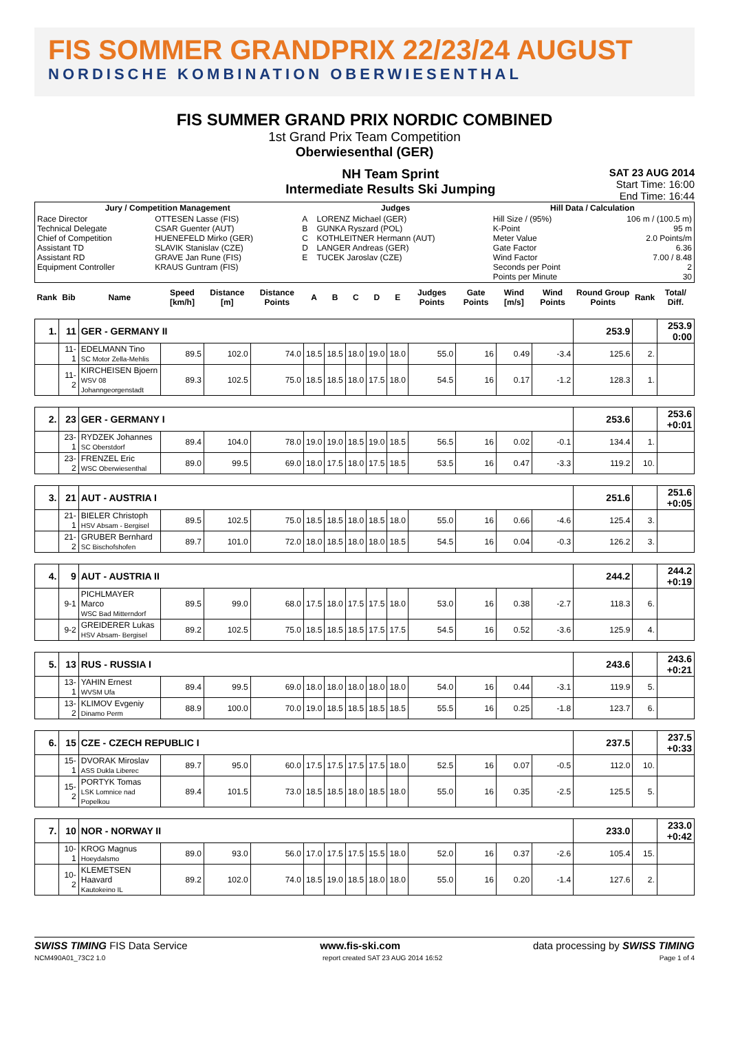FIS SOMMER GRANDPRIX 22/23/24 AUGUST
NORDISCHE KOMBINATION OBERWIESENTHAL
FIS SUMMER GRAND PRIX NORDIC COMBINED
1st Grand Prix Team Competition
Oberwiesenthal (GER)
NH Team Sprint
Intermediate Results Ski Jumping
SAT 23 AUG 2014
Start Time: 16:00
End Time: 16:44
| Jury / Competition Management | | Judges | | Hill Data / Calculation | |
| --- | --- | --- | --- | --- | --- |
| Race Director Technical Delegate Chief of Competition Assistant TD Assistant RD Equipment Controller | OTTESEN Lasse (FIS) CSAR Guenter (AUT) HUENEFELD Mirko (GER) SLAVIK Stanislav (CZE) GRAVE Jan Rune (FIS) KRAUS Guntram (FIS) | A B C D E | LORENZ Michael (GER) GUNKA Ryszard (POL) KOTHLEITNER Hermann (AUT) LANGER Andreas (GER) TUCEK Jaroslav (CZE) | Hill Size / (95%) K-Point Meter Value Gate Factor Wind Factor Seconds per Point Points per Minute | 106 m / (100.5 m) 95 m 2.0 Points/m 6.36 7.00 / 8.48 2 30 |
| Rank | Bib | Name | Speed [km/h] | Distance [m] | Distance Points | A | B | C | D | E | Judges Points | Gate Points | Wind [m/s] | Wind Points | Round Group Points | Rank | Total/ Diff. |
| --- | --- | --- | --- | --- | --- | --- | --- | --- | --- | --- | --- | --- | --- | --- | --- | --- | --- |
| 1. | 11 | GER - GERMANY II | | | | | | | | | | | | | 253.9 | | 253.9 0:00 |
| | 11-1 | EDELMANN Tino SC Motor Zella-Mehlis | 89.5 | 102.0 | 74.0 | 18.5 | 18.5 | 18.0 | 19.0 | 18.0 | 55.0 | 16 | 0.49 | -3.4 | 125.6 | 2. | |
| | 11-2 | KIRCHEISEN Bjoern WSV 08 Johanngeorgenstadt | 89.3 | 102.5 | 75.0 | 18.5 | 18.5 | 18.0 | 17.5 | 18.0 | 54.5 | 16 | 0.17 | -1.2 | 128.3 | 1. | |
| 2. | 23 | GER - GERMANY I | | | | | | | | | | | | | 253.6 | | 253.6 +0:01 |
| | 23-1 | RYDZEK Johannes SC Oberstdorf | 89.4 | 104.0 | 78.0 | 19.0 | 19.0 | 18.5 | 19.0 | 18.5 | 56.5 | 16 | 0.02 | -0.1 | 134.4 | 1. | |
| | 23-2 | FRENZEL Eric WSC Oberwiesenthal | 89.0 | 99.5 | 69.0 | 18.0 | 17.5 | 18.0 | 17.5 | 18.5 | 53.5 | 16 | 0.47 | -3.3 | 119.2 | 10. | |
| 3. | 21 | AUT - AUSTRIA I | | | | | | | | | | | | | 251.6 | | 251.6 +0:05 |
| | 21-1 | BIELER Christoph HSV Absam - Bergisel | 89.5 | 102.5 | 75.0 | 18.5 | 18.5 | 18.0 | 18.5 | 18.0 | 55.0 | 16 | 0.66 | -4.6 | 125.4 | 3. | |
| | 21-2 | GRUBER Bernhard SC Bischofshofen | 89.7 | 101.0 | 72.0 | 18.0 | 18.5 | 18.0 | 18.0 | 18.5 | 54.5 | 16 | 0.04 | -0.3 | 126.2 | 3. | |
| 4. | 9 | AUT - AUSTRIA II | | | | | | | | | | | | | 244.2 | | 244.2 +0:19 |
| | 9-1 | PICHLMAYER Marco WSC Bad Mitterndorf | 89.5 | 99.0 | 68.0 | 17.5 | 18.0 | 17.5 | 17.5 | 18.0 | 53.0 | 16 | 0.38 | -2.7 | 118.3 | 6. | |
| | 9-2 | GREIDERER Lukas HSV Absam- Bergisel | 89.2 | 102.5 | 75.0 | 18.5 | 18.5 | 18.5 | 17.5 | 17.5 | 54.5 | 16 | 0.52 | -3.6 | 125.9 | 4. | |
| 5. | 13 | RUS - RUSSIA I | | | | | | | | | | | | | 243.6 | | 243.6 +0:21 |
| | 13-1 | YAHIN Ernest WVSM Ufa | 89.4 | 99.5 | 69.0 | 18.0 | 18.0 | 18.0 | 18.0 | 18.0 | 54.0 | 16 | 0.44 | -3.1 | 119.9 | 5. | |
| | 13-2 | KLIMOV Evgeniy Dinamo Perm | 88.9 | 100.0 | 70.0 | 19.0 | 18.5 | 18.5 | 18.5 | 18.5 | 55.5 | 16 | 0.25 | -1.8 | 123.7 | 6. | |
| 6. | 15 | CZE - CZECH REPUBLIC I | | | | | | | | | | | | | 237.5 | | 237.5 +0:33 |
| | 15-1 | DVORAK Miroslav ASS Dukla Liberec | 89.7 | 95.0 | 60.0 | 17.5 | 17.5 | 17.5 | 17.5 | 18.0 | 52.5 | 16 | 0.07 | -0.5 | 112.0 | 10. | |
| | 15-2 | PORTYK Tomas LSK Lomnice nad Popelkou | 89.4 | 101.5 | 73.0 | 18.5 | 18.5 | 18.0 | 18.5 | 18.0 | 55.0 | 16 | 0.35 | -2.5 | 125.5 | 5. | |
| 7. | 10 | NOR - NORWAY II | | | | | | | | | | | | | 233.0 | | 233.0 +0:42 |
| | 10-1 | KROG Magnus Hoeydalsmo | 89.0 | 93.0 | 56.0 | 17.0 | 17.5 | 17.5 | 15.5 | 18.0 | 52.0 | 16 | 0.37 | -2.6 | 105.4 | 15. | |
| | 10-2 | KLEMETSEN Haavard Kautokeino IL | 89.2 | 102.0 | 74.0 | 18.5 | 19.0 | 18.5 | 18.0 | 18.0 | 55.0 | 16 | 0.20 | -1.4 | 127.6 | 2. | |
SWISS TIMING FIS Data Service www.fis-ski.com data processing by SWISS TIMING
NCM490A01_73C2 1.0 report created SAT 23 AUG 2014 16:52 Page 1 of 4